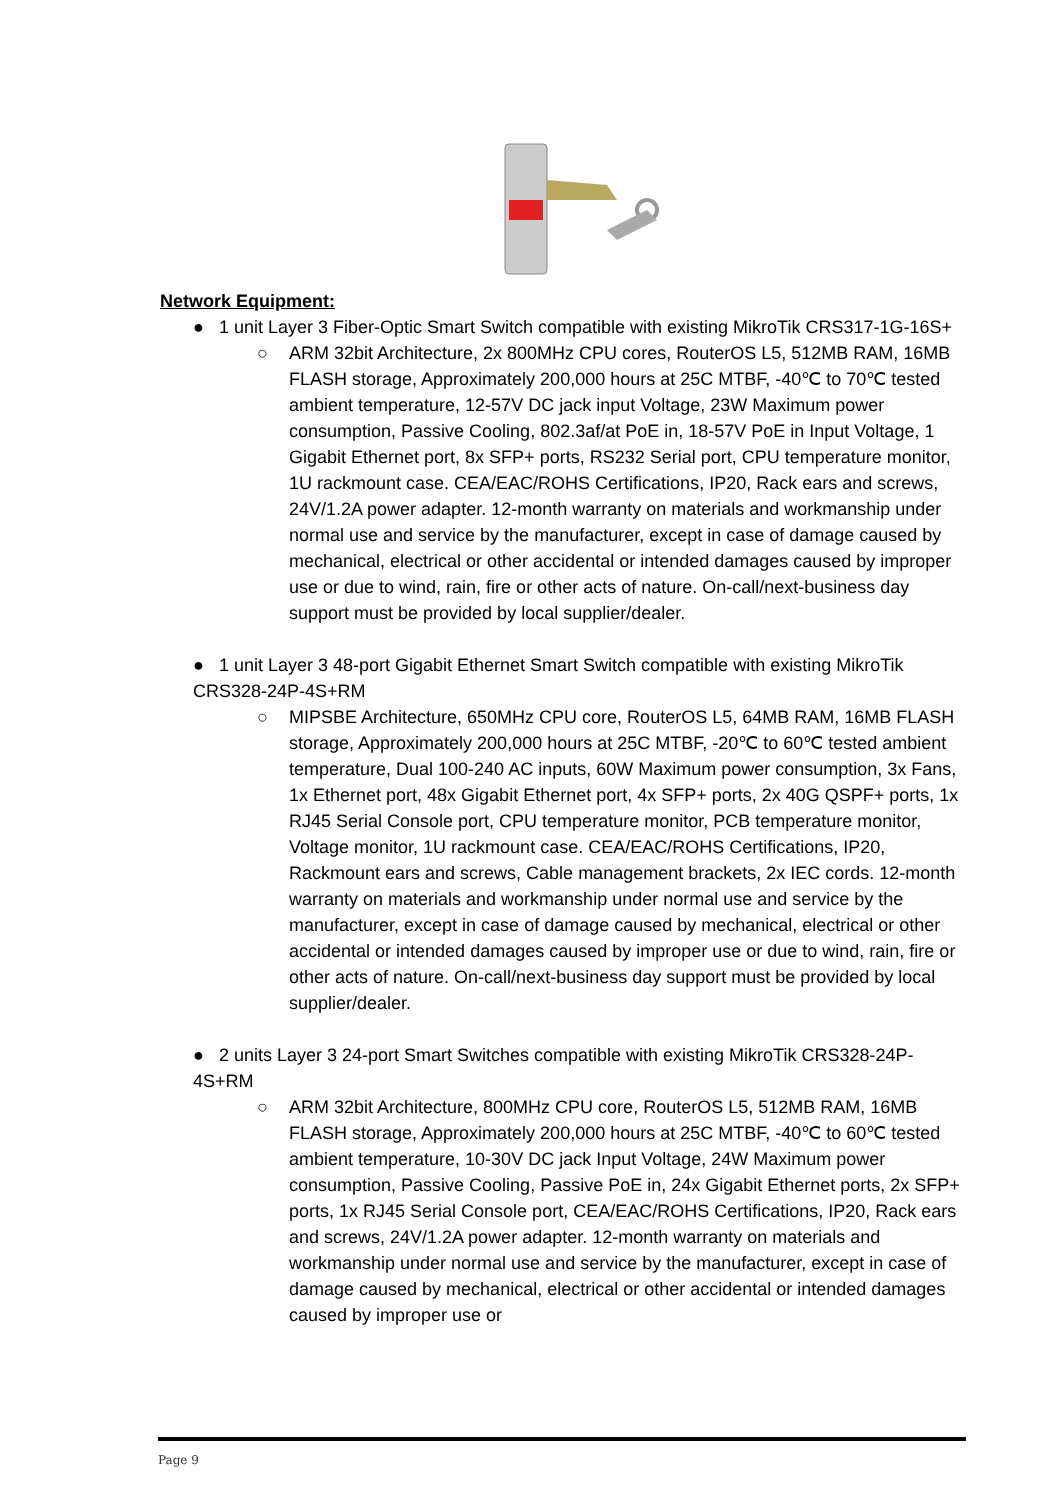Network Equipment:
● 1 unit Layer 3 Fiber-Optic Smart Switch compatible with existing MikroTik CRS317-1G-16S+
○ ARM 32bit Architecture, 2x 800MHz CPU cores, RouterOS L5, 512MB RAM, 16MB FLASH storage, Approximately 200,000 hours at 25C MTBF, -40℃ to 70℃ tested ambient temperature, 12-57V DC jack input Voltage, 23W Maximum power consumption, Passive Cooling, 802.3af/at PoE in, 18-57V PoE in Input Voltage, 1 Gigabit Ethernet port, 8x SFP+ ports, RS232 Serial port, CPU temperature monitor, 1U rackmount case. CEA/EAC/ROHS Certifications, IP20, Rack ears and screws, 24V/1.2A power adapter. 12-month warranty on materials and workmanship under normal use and service by the manufacturer, except in case of damage caused by mechanical, electrical or other accidental or intended damages caused by improper use or due to wind, rain, fire or other acts of nature. On-call/next-business day support must be provided by local supplier/dealer.
● 1 unit Layer 3 48-port Gigabit Ethernet Smart Switch compatible with existing MikroTik CRS328-24P-4S+RM
○ MIPSBE Architecture, 650MHz CPU core, RouterOS L5, 64MB RAM, 16MB FLASH storage, Approximately 200,000 hours at 25C MTBF, -20℃ to 60℃ tested ambient temperature, Dual 100-240 AC inputs, 60W Maximum power consumption, 3x Fans, 1x Ethernet port, 48x Gigabit Ethernet port, 4x SFP+ ports, 2x 40G QSPF+ ports, 1x RJ45 Serial Console port, CPU temperature monitor, PCB temperature monitor, Voltage monitor, 1U rackmount case. CEA/EAC/ROHS Certifications, IP20, Rackmount ears and screws, Cable management brackets, 2x IEC cords. 12-month warranty on materials and workmanship under normal use and service by the manufacturer, except in case of damage caused by mechanical, electrical or other accidental or intended damages caused by improper use or due to wind, rain, fire or other acts of nature. On-call/next-business day support must be provided by local supplier/dealer.
● 2 units Layer 3 24-port Smart Switches compatible with existing MikroTik CRS328-24P-4S+RM
○ ARM 32bit Architecture, 800MHz CPU core, RouterOS L5, 512MB RAM, 16MB FLASH storage, Approximately 200,000 hours at 25C MTBF, -40℃ to 60℃ tested ambient temperature, 10-30V DC jack Input Voltage, 24W Maximum power consumption, Passive Cooling, Passive PoE in, 24x Gigabit Ethernet ports, 2x SFP+ ports, 1x RJ45 Serial Console port, CEA/EAC/ROHS Certifications, IP20, Rack ears and screws, 24V/1.2A power adapter. 12-month warranty on materials and workmanship under normal use and service by the manufacturer, except in case of damage caused by mechanical, electrical or other accidental or intended damages caused by improper use or
Page 9